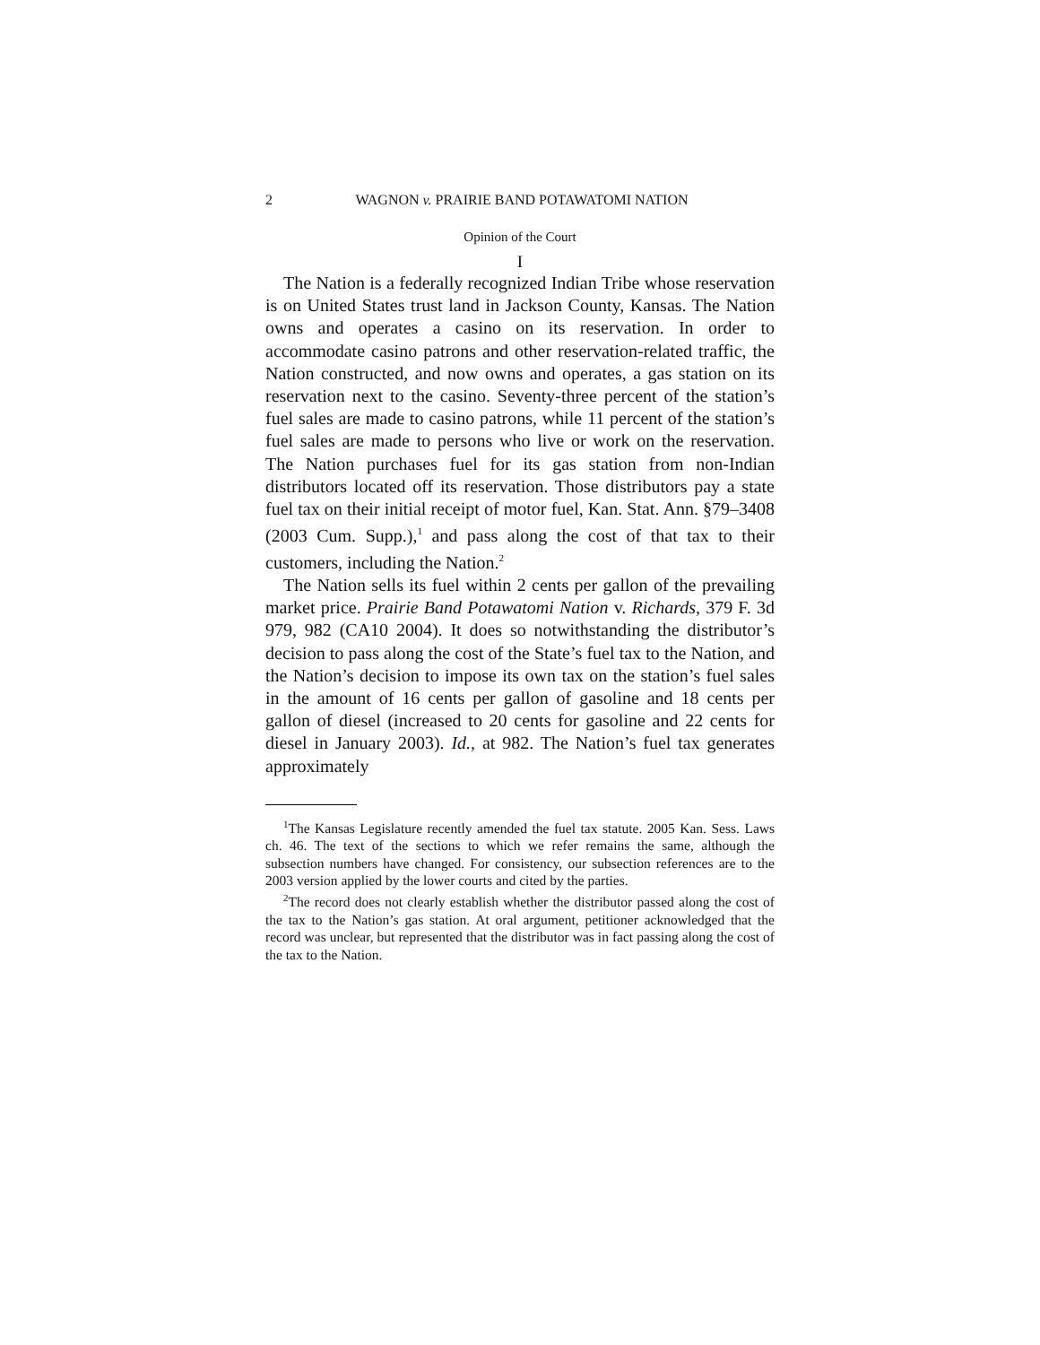2 WAGNON v. PRAIRIE BAND POTAWATOMI NATION
Opinion of the Court
I
The Nation is a federally recognized Indian Tribe whose reservation is on United States trust land in Jackson County, Kansas. The Nation owns and operates a casino on its reservation. In order to accommodate casino patrons and other reservation-related traffic, the Nation constructed, and now owns and operates, a gas station on its reservation next to the casino. Seventy-three percent of the station’s fuel sales are made to casino patrons, while 11 percent of the station’s fuel sales are made to persons who live or work on the reservation. The Nation purchases fuel for its gas station from non-Indian distributors located off its reservation. Those distributors pay a state fuel tax on their initial receipt of motor fuel, Kan. Stat. Ann. §79–3408 (2003 Cum. Supp.),<sup>1</sup> and pass along the cost of that tax to their customers, including the Nation.<sup>2</sup>
The Nation sells its fuel within 2 cents per gallon of the prevailing market price. Prairie Band Potawatomi Nation v. Richards, 379 F. 3d 979, 982 (CA10 2004). It does so notwithstanding the distributor’s decision to pass along the cost of the State’s fuel tax to the Nation, and the Nation’s decision to impose its own tax on the station’s fuel sales in the amount of 16 cents per gallon of gasoline and 18 cents per gallon of diesel (increased to 20 cents for gasoline and 22 cents for diesel in January 2003). Id., at 982. The Nation’s fuel tax generates approximately
<sup>1</sup> The Kansas Legislature recently amended the fuel tax statute. 2005 Kan. Sess. Laws ch. 46. The text of the sections to which we refer remains the same, although the subsection numbers have changed. For consistency, our subsection references are to the 2003 version applied by the lower courts and cited by the parties.
<sup>2</sup> The record does not clearly establish whether the distributor passed along the cost of the tax to the Nation’s gas station. At oral argument, petitioner acknowledged that the record was unclear, but represented that the distributor was in fact passing along the cost of the tax to the Nation.